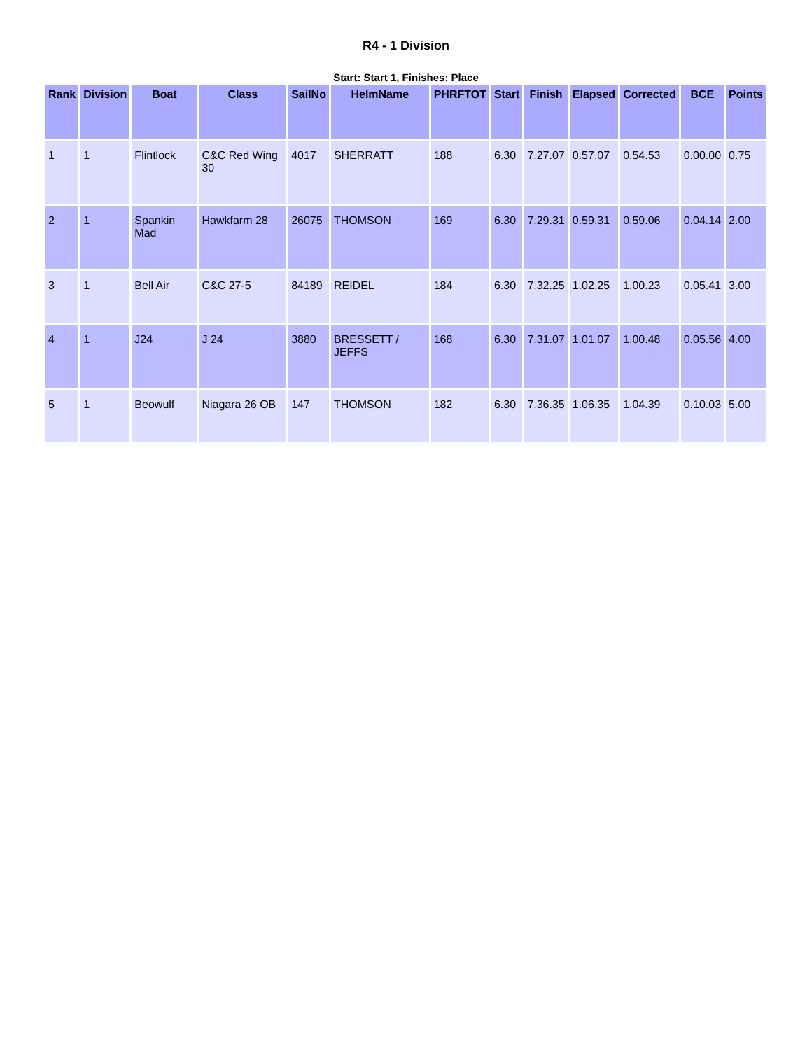R4 - 1 Division
Start: Start 1, Finishes: Place
| Rank | Division | Boat | Class | SailNo | HelmName | PHRFTOT | Start | Finish | Elapsed | Corrected | BCE | Points |
| --- | --- | --- | --- | --- | --- | --- | --- | --- | --- | --- | --- | --- |
| 1 | 1 | Flintlock | C&C Red Wing 30 | 4017 | SHERRATT | 188 | 6.30 | 7.27.07 | 0.57.07 | 0.54.53 | 0.00.00 | 0.75 |
| 2 | 1 | Spankin Mad | Hawkfarm 28 | 26075 | THOMSON | 169 | 6.30 | 7.29.31 | 0.59.31 | 0.59.06 | 0.04.14 | 2.00 |
| 3 | 1 | Bell Air | C&C 27-5 | 84189 | REIDEL | 184 | 6.30 | 7.32.25 | 1.02.25 | 1.00.23 | 0.05.41 | 3.00 |
| 4 | 1 | J24 | J 24 | 3880 | BRESSETT / JEFFS | 168 | 6.30 | 7.31.07 | 1.01.07 | 1.00.48 | 0.05.56 | 4.00 |
| 5 | 1 | Beowulf | Niagara 26 OB | 147 | THOMSON | 182 | 6.30 | 7.36.35 | 1.06.35 | 1.04.39 | 0.10.03 | 5.00 |